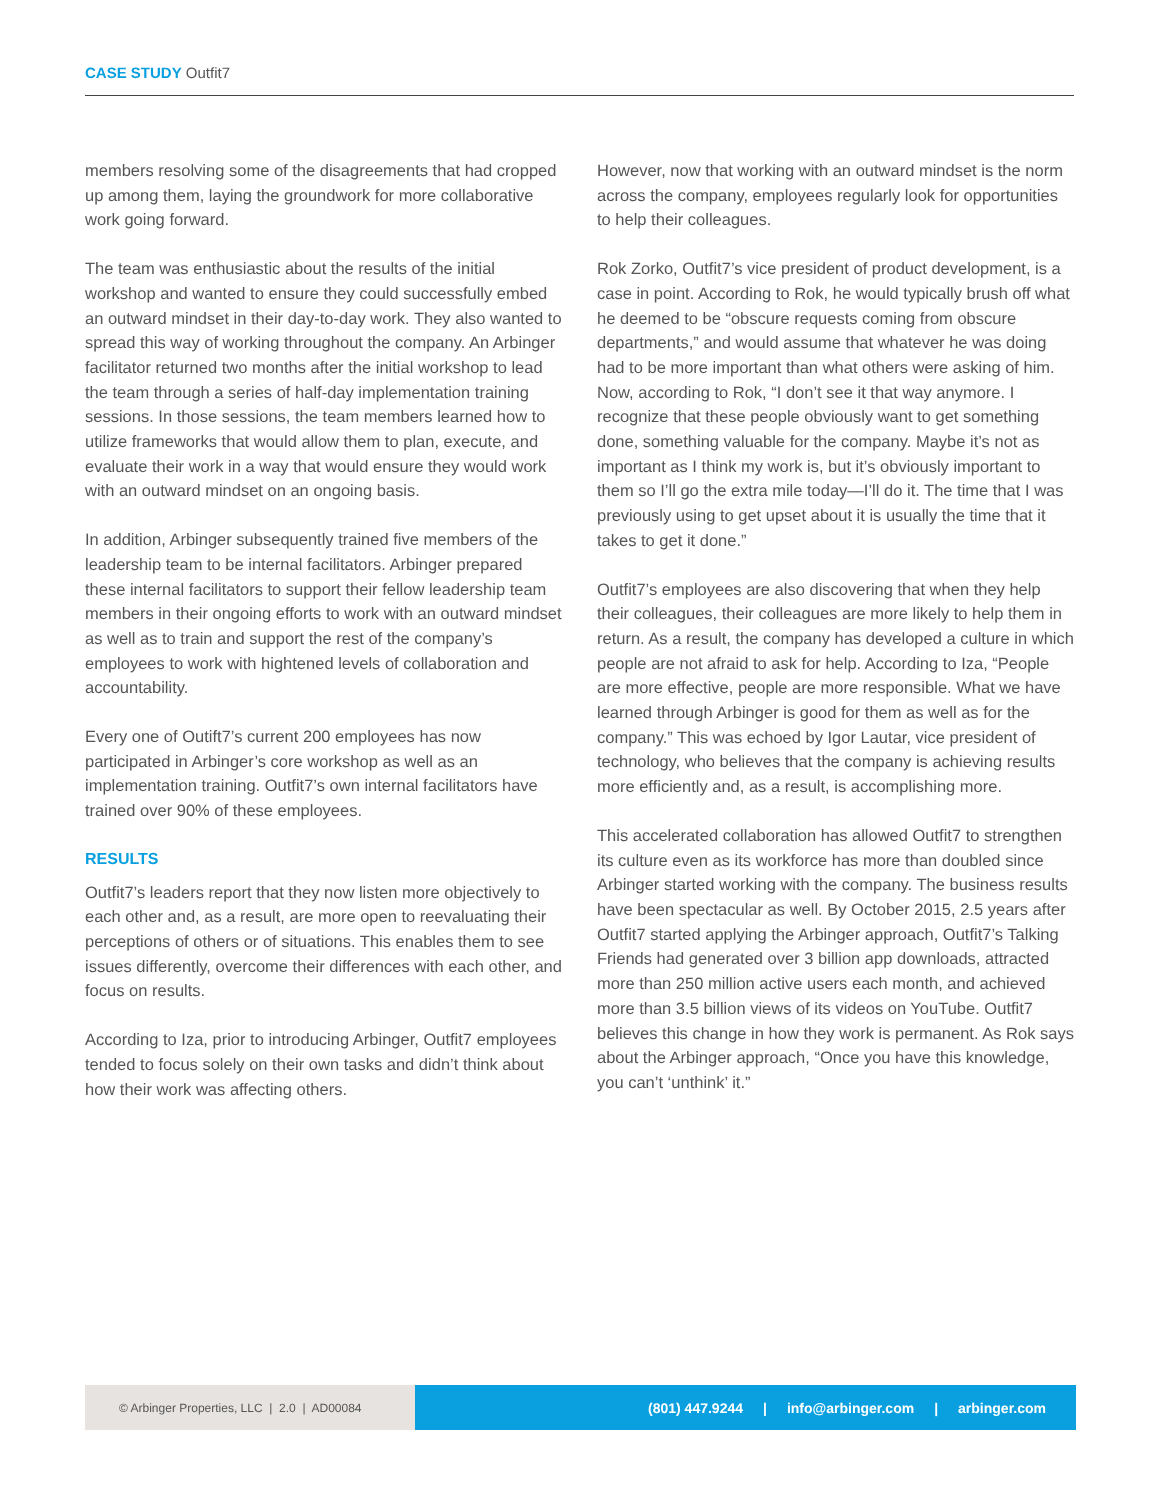CASE STUDY Outfit7
members resolving some of the disagreements that had cropped up among them, laying the groundwork for more collaborative work going forward.
The team was enthusiastic about the results of the initial workshop and wanted to ensure they could successfully embed an outward mindset in their day-to-day work. They also wanted to spread this way of working throughout the company. An Arbinger facilitator returned two months after the initial workshop to lead the team through a series of half-day implementation training sessions. In those sessions, the team members learned how to utilize frameworks that would allow them to plan, execute, and evaluate their work in a way that would ensure they would work with an outward mindset on an ongoing basis.
In addition, Arbinger subsequently trained five members of the leadership team to be internal facilitators. Arbinger prepared these internal facilitators to support their fellow leadership team members in their ongoing efforts to work with an outward mindset as well as to train and support the rest of the company’s employees to work with hightened levels of collaboration and accountability.
Every one of Outift7’s current 200 employees has now participated in Arbinger’s core workshop as well as an implementation training. Outfit7’s own internal facilitators have trained over 90% of these employees.
RESULTS
Outfit7’s leaders report that they now listen more objectively to each other and, as a result, are more open to reevaluating their perceptions of others or of situations. This enables them to see issues differently, overcome their differences with each other, and focus on results.
According to Iza, prior to introducing Arbinger, Outfit7 employees tended to focus solely on their own tasks and didn’t think about how their work was affecting others.
However, now that working with an outward mindset is the norm across the company, employees regularly look for opportunities to help their colleagues.
Rok Zorko, Outfit7’s vice president of product development, is a case in point. According to Rok, he would typically brush off what he deemed to be “obscure requests coming from obscure departments,” and would assume that whatever he was doing had to be more important than what others were asking of him. Now, according to Rok, “I don’t see it that way anymore. I recognize that these people obviously want to get something done, something valuable for the company. Maybe it’s not as important as I think my work is, but it’s obviously important to them so I’ll go the extra mile today—I’ll do it. The time that I was previously using to get upset about it is usually the time that it takes to get it done.”
Outfit7’s employees are also discovering that when they help their colleagues, their colleagues are more likely to help them in return. As a result, the company has developed a culture in which people are not afraid to ask for help. According to Iza, “People are more effective, people are more responsible. What we have learned through Arbinger is good for them as well as for the company.” This was echoed by Igor Lautar, vice president of technology, who believes that the company is achieving results more efficiently and, as a result, is accomplishing more.
This accelerated collaboration has allowed Outfit7 to strengthen its culture even as its workforce has more than doubled since Arbinger started working with the company. The business results have been spectacular as well. By October 2015, 2.5 years after Outfit7 started applying the Arbinger approach, Outfit7’s Talking Friends had generated over 3 billion app downloads, attracted more than 250 million active users each month, and achieved more than 3.5 billion views of its videos on YouTube. Outfit7 believes this change in how they work is permanent. As Rok says about the Arbinger approach, “Once you have this knowledge, you can’t ‘unthink’ it.”
© Arbinger Properties, LLC | 2.0 | AD00084
(801) 447.9244 | info@arbinger.com | arbinger.com